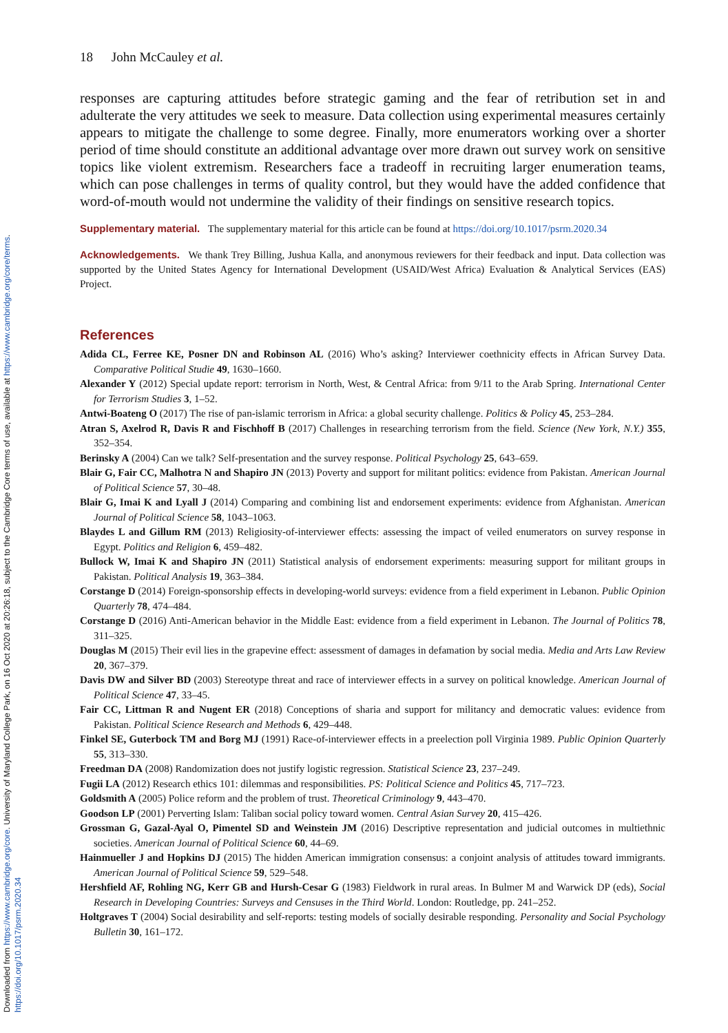Downloaded from https://www.cambridge.org/core. University of Maryland College Park, on 16 Oct 2020 at 20:26:18, subject to the Cambridge Core terms of use, available at https://www.cambridge.org/core/terms.
https://doi.org/10.1017/psrm.2020.34
18 John McCauley et al.
responses are capturing attitudes before strategic gaming and the fear of retribution set in and adulterate the very attitudes we seek to measure. Data collection using experimental measures certainly appears to mitigate the challenge to some degree. Finally, more enumerators working over a shorter period of time should constitute an additional advantage over more drawn out survey work on sensitive topics like violent extremism. Researchers face a tradeoff in recruiting larger enumeration teams, which can pose challenges in terms of quality control, but they would have the added confidence that word-of-mouth would not undermine the validity of their findings on sensitive research topics.
Supplementary material. The supplementary material for this article can be found at https://doi.org/10.1017/psrm.2020.34
Acknowledgements. We thank Trey Billing, Jushua Kalla, and anonymous reviewers for their feedback and input. Data collection was supported by the United States Agency for International Development (USAID/West Africa) Evaluation & Analytical Services (EAS) Project.
References
Adida CL, Ferree KE, Posner DN and Robinson AL (2016) Who’s asking? Interviewer coethnicity effects in African Survey Data. Comparative Political Studie 49, 1630–1660.
Alexander Y (2012) Special update report: terrorism in North, West, & Central Africa: from 9/11 to the Arab Spring. International Center for Terrorism Studies 3, 1–52.
Antwi-Boateng O (2017) The rise of pan-islamic terrorism in Africa: a global security challenge. Politics & Policy 45, 253–284.
Atran S, Axelrod R, Davis R and Fischhoff B (2017) Challenges in researching terrorism from the field. Science (New York, N.Y.) 355, 352–354.
Berinsky A (2004) Can we talk? Self-presentation and the survey response. Political Psychology 25, 643–659.
Blair G, Fair CC, Malhotra N and Shapiro JN (2013) Poverty and support for militant politics: evidence from Pakistan. American Journal of Political Science 57, 30–48.
Blair G, Imai K and Lyall J (2014) Comparing and combining list and endorsement experiments: evidence from Afghanistan. American Journal of Political Science 58, 1043–1063.
Blaydes L and Gillum RM (2013) Religiosity-of-interviewer effects: assessing the impact of veiled enumerators on survey response in Egypt. Politics and Religion 6, 459–482.
Bullock W, Imai K and Shapiro JN (2011) Statistical analysis of endorsement experiments: measuring support for militant groups in Pakistan. Political Analysis 19, 363–384.
Corstange D (2014) Foreign-sponsorship effects in developing-world surveys: evidence from a field experiment in Lebanon. Public Opinion Quarterly 78, 474–484.
Corstange D (2016) Anti-American behavior in the Middle East: evidence from a field experiment in Lebanon. The Journal of Politics 78, 311–325.
Douglas M (2015) Their evil lies in the grapevine effect: assessment of damages in defamation by social media. Media and Arts Law Review 20, 367–379.
Davis DW and Silver BD (2003) Stereotype threat and race of interviewer effects in a survey on political knowledge. American Journal of Political Science 47, 33–45.
Fair CC, Littman R and Nugent ER (2018) Conceptions of sharia and support for militancy and democratic values: evidence from Pakistan. Political Science Research and Methods 6, 429–448.
Finkel SE, Guterbock TM and Borg MJ (1991) Race-of-interviewer effects in a preelection poll Virginia 1989. Public Opinion Quarterly 55, 313–330.
Freedman DA (2008) Randomization does not justify logistic regression. Statistical Science 23, 237–249.
Fugii LA (2012) Research ethics 101: dilemmas and responsibilities. PS: Political Science and Politics 45, 717–723.
Goldsmith A (2005) Police reform and the problem of trust. Theoretical Criminology 9, 443–470.
Goodson LP (2001) Perverting Islam: Taliban social policy toward women. Central Asian Survey 20, 415–426.
Grossman G, Gazal-Ayal O, Pimentel SD and Weinstein JM (2016) Descriptive representation and judicial outcomes in multiethnic societies. American Journal of Political Science 60, 44–69.
Hainmueller J and Hopkins DJ (2015) The hidden American immigration consensus: a conjoint analysis of attitudes toward immigrants. American Journal of Political Science 59, 529–548.
Hershfield AF, Rohling NG, Kerr GB and Hursh-Cesar G (1983) Fieldwork in rural areas. In Bulmer M and Warwick DP (eds), Social Research in Developing Countries: Surveys and Censuses in the Third World. London: Routledge, pp. 241–252.
Holtgraves T (2004) Social desirability and self-reports: testing models of socially desirable responding. Personality and Social Psychology Bulletin 30, 161–172.